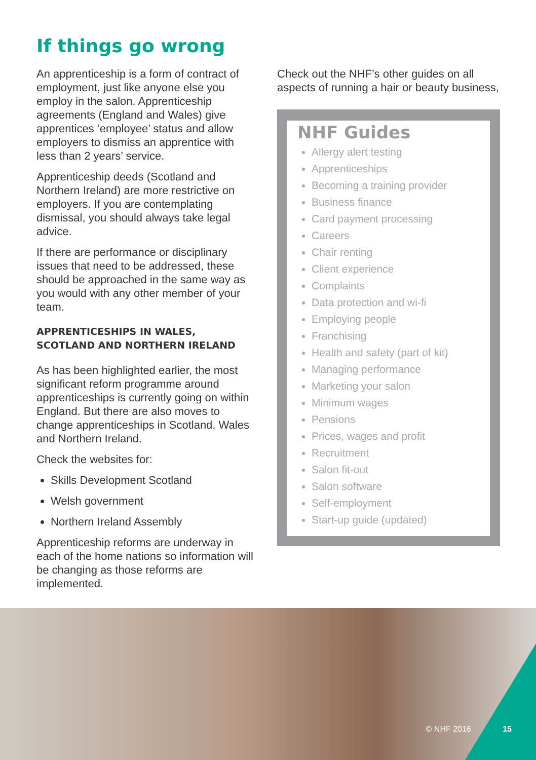If things go wrong
An apprenticeship is a form of contract of employment, just like anyone else you employ in the salon. Apprenticeship agreements (England and Wales) give apprentices ‘employee’ status and allow employers to dismiss an apprentice with less than 2 years’ service.
Apprenticeship deeds (Scotland and Northern Ireland) are more restrictive on employers. If you are contemplating dismissal, you should always take legal advice.
If there are performance or disciplinary issues that need to be addressed, these should be approached in the same way as you would with any other member of your team.
APPRENTICESHIPS IN WALES, SCOTLAND AND NORTHERN IRELAND
As has been highlighted earlier, the most significant reform programme around apprenticeships is currently going on within England. But there are also moves to change apprenticeships in Scotland, Wales and Northern Ireland.
Check the websites for:
Skills Development Scotland
Welsh government
Northern Ireland Assembly
Apprenticeship reforms are underway in each of the home nations so information will be changing as those reforms are implemented.
Check out the NHF’s other guides on all aspects of running a hair or beauty business,
NHF Guides
Allergy alert testing
Apprenticeships
Becoming a training provider
Business finance
Card payment processing
Careers
Chair renting
Client experience
Complaints
Data protection and wi-fi
Employing people
Franchising
Health and safety (part of kit)
Managing performance
Marketing your salon
Minimum wages
Pensions
Prices, wages and profit
Recruitment
Salon fit-out
Salon software
Self-employment
Start-up guide (updated)
© NHF 2016 15